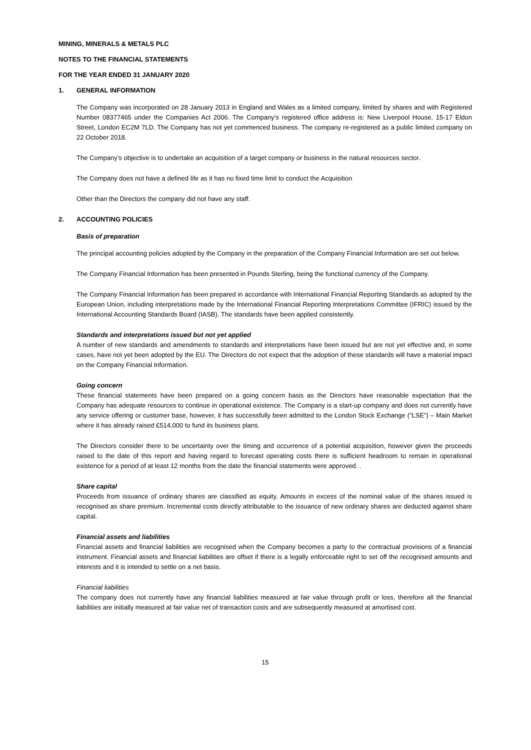MINING, MINERALS & METALS PLC
NOTES TO THE FINANCIAL STATEMENTS
FOR THE YEAR ENDED 31 JANUARY 2020
1. GENERAL INFORMATION
The Company was incorporated on 28 January 2013 in England and Wales as a limited company, limited by shares and with Registered Number 08377465 under the Companies Act 2006. The Company’s registered office address is: New Liverpool House, 15-17 Eldon Street, London EC2M 7LD. The Company has not yet commenced business. The company re-registered as a public limited company on 22 October 2018.
The Company’s objective is to undertake an acquisition of a target company or business in the natural resources sector.
The Company does not have a defined life as it has no fixed time limit to conduct the Acquisition
Other than the Directors the company did not have any staff.
2. ACCOUNTING POLICIES
Basis of preparation
The principal accounting policies adopted by the Company in the preparation of the Company Financial Information are set out below.
The Company Financial Information has been presented in Pounds Sterling, being the functional currency of the Company.
The Company Financial Information has been prepared in accordance with International Financial Reporting Standards as adopted by the European Union, including interpretations made by the International Financial Reporting Interpretations Committee (IFRIC) issued by the International Accounting Standards Board (IASB). The standards have been applied consistently.
Standards and interpretations issued but not yet applied
A number of new standards and amendments to standards and interpretations have been issued but are not yet effective and, in some cases, have not yet been adopted by the EU. The Directors do not expect that the adoption of these standards will have a material impact on the Company Financial Information.
Going concern
These financial statements have been prepared on a going concern basis as the Directors have reasonable expectation that the Company has adequate resources to continue in operational existence. The Company is a start-up company and does not currently have any service offering or customer base, however, it has successfully been admitted to the London Stock Exchange (“LSE”) – Main Market where it has already raised £514,000 to fund its business plans.
The Directors consider there to be uncertainty over the timing and occurrence of a potential acquisition, however given the proceeds raised to the date of this report and having regard to forecast operating costs there is sufficient headroom to remain in operational existence for a period of at least 12 months from the date the financial statements were approved. .
Share capital
Proceeds from issuance of ordinary shares are classified as equity. Amounts in excess of the nominal value of the shares issued is recognised as share premium. Incremental costs directly attributable to the issuance of new ordinary shares are deducted against share capital.
Financial assets and liabilities
Financial assets and financial liabilities are recognised when the Company becomes a party to the contractual provisions of a financial instrument. Financial assets and financial liabilities are offset if there is a legally enforceable right to set off the recognised amounts and interests and it is intended to settle on a net basis.
Financial liabilities
The company does not currently have any financial liabilities measured at fair value through profit or loss, therefore all the financial liabilities are initially measured at fair value net of transaction costs and are subsequently measured at amortised cost.
15